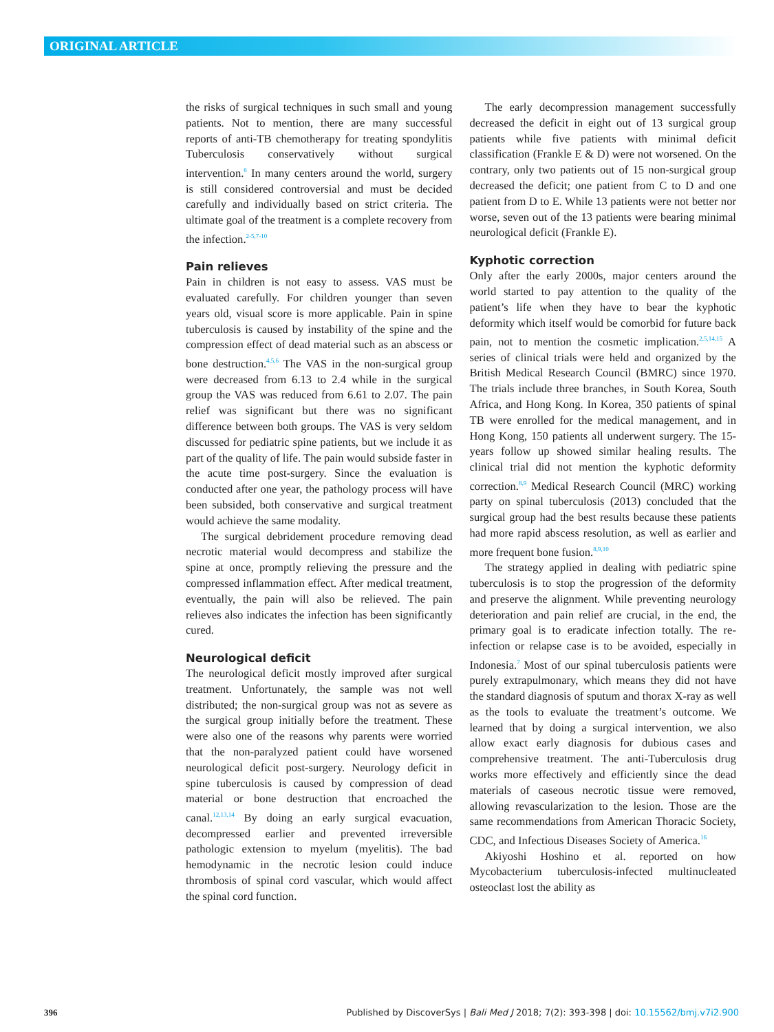ORIGINAL ARTICLE
the risks of surgical techniques in such small and young patients. Not to mention, there are many successful reports of anti-TB chemotherapy for treating spondylitis Tuberculosis conservatively without surgical intervention.<sup>6</sup> In many centers around the world, surgery is still considered controversial and must be decided carefully and individually based on strict criteria. The ultimate goal of the treatment is a complete recovery from the infection.<sup>2-5,7-10</sup>
Pain relieves
Pain in children is not easy to assess. VAS must be evaluated carefully. For children younger than seven years old, visual score is more applicable. Pain in spine tuberculosis is caused by instability of the spine and the compression effect of dead material such as an abscess or bone destruction.<sup>4,5,6</sup> The VAS in the non-surgical group were decreased from 6.13 to 2.4 while in the surgical group the VAS was reduced from 6.61 to 2.07. The pain relief was significant but there was no significant difference between both groups. The VAS is very seldom discussed for pediatric spine patients, but we include it as part of the quality of life. The pain would subside faster in the acute time post-surgery. Since the evaluation is conducted after one year, the pathology process will have been subsided, both conservative and surgical treatment would achieve the same modality.
The surgical debridement procedure removing dead necrotic material would decompress and stabilize the spine at once, promptly relieving the pressure and the compressed inflammation effect. After medical treatment, eventually, the pain will also be relieved. The pain relieves also indicates the infection has been significantly cured.
Neurological deficit
The neurological deficit mostly improved after surgical treatment. Unfortunately, the sample was not well distributed; the non-surgical group was not as severe as the surgical group initially before the treatment. These were also one of the reasons why parents were worried that the non-paralyzed patient could have worsened neurological deficit post-surgery. Neurology deficit in spine tuberculosis is caused by compression of dead material or bone destruction that encroached the canal.<sup>12,13,14</sup> By doing an early surgical evacuation, decompressed earlier and prevented irreversible pathologic extension to myelum (myelitis). The bad hemodynamic in the necrotic lesion could induce thrombosis of spinal cord vascular, which would affect the spinal cord function.
The early decompression management successfully decreased the deficit in eight out of 13 surgical group patients while five patients with minimal deficit classification (Frankle E & D) were not worsened. On the contrary, only two patients out of 15 non-surgical group decreased the deficit; one patient from C to D and one patient from D to E. While 13 patients were not better nor worse, seven out of the 13 patients were bearing minimal neurological deficit (Frankle E).
Kyphotic correction
Only after the early 2000s, major centers around the world started to pay attention to the quality of the patient’s life when they have to bear the kyphotic deformity which itself would be comorbid for future back pain, not to mention the cosmetic implication.<sup>2,5,14,15</sup> A series of clinical trials were held and organized by the British Medical Research Council (BMRC) since 1970. The trials include three branches, in South Korea, South Africa, and Hong Kong. In Korea, 350 patients of spinal TB were enrolled for the medical management, and in Hong Kong, 150 patients all underwent surgery. The 15-years follow up showed similar healing results. The clinical trial did not mention the kyphotic deformity correction.<sup>8,9</sup> Medical Research Council (MRC) working party on spinal tuberculosis (2013) concluded that the surgical group had the best results because these patients had more rapid abscess resolution, as well as earlier and more frequent bone fusion.<sup>8,9,10</sup>
The strategy applied in dealing with pediatric spine tuberculosis is to stop the progression of the deformity and preserve the alignment. While preventing neurology deterioration and pain relief are crucial, in the end, the primary goal is to eradicate infection totally. The re-infection or relapse case is to be avoided, especially in Indonesia.<sup>7</sup> Most of our spinal tuberculosis patients were purely extrapulmonary, which means they did not have the standard diagnosis of sputum and thorax X-ray as well as the tools to evaluate the treatment’s outcome. We learned that by doing a surgical intervention, we also allow exact early diagnosis for dubious cases and comprehensive treatment. The anti-Tuberculosis drug works more effectively and efficiently since the dead materials of caseous necrotic tissue were removed, allowing revascularization to the lesion. Those are the same recommendations from American Thoracic Society, CDC, and Infectious Diseases Society of America.<sup>16</sup>
Akiyoshi Hoshino et al. reported on how Mycobacterium tuberculosis-infected multinucleated osteoclast lost the ability as
396 Published by DiscoverSys | Bali Med J 2018; 7(2): 393-398 | doi: 10.15562/bmj.v7i2.900